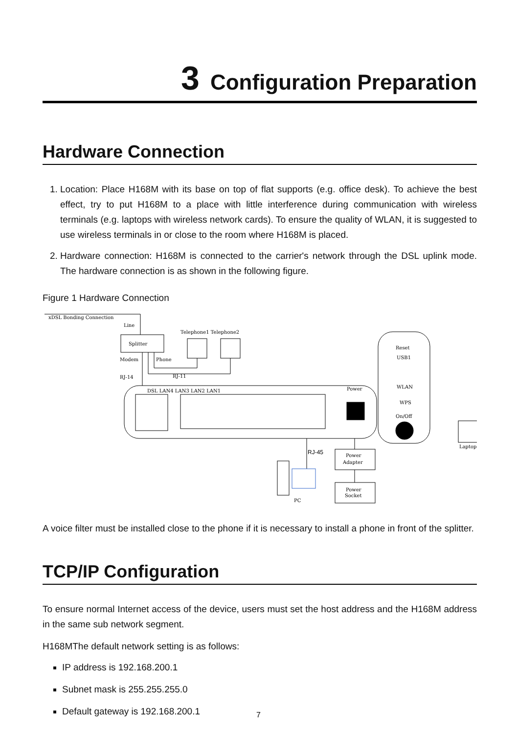3 Configuration Preparation
Hardware Connection
1. Location: Place H168M with its base on top of flat supports (e.g. office desk). To achieve the best effect, try to put H168M to a place with little interference during communication with wireless terminals (e.g. laptops with wireless network cards). To ensure the quality of WLAN, it is suggested to use wireless terminals in or close to the room where H168M is placed.
2. Hardware connection: H168M is connected to the carrier's network through the DSL uplink mode. The hardware connection is as shown in the following figure.
Figure 1 Hardware Connection
xDSL Bonding Connection
Line
Splitter
Telephone1 Telephone2
Modem
Phone
RJ-14
RJ-11
DSL LAN4 LAN3 LAN2 LAN1
Power
Reset
USB1
WLAN
WPS
On/Off
Laptop
RJ-45
Power
Adapter
Power
Socket
PC
A voice filter must be installed close to the phone if it is necessary to install a phone in front of the splitter.
TCP/IP Configuration
To ensure normal Internet access of the device, users must set the host address and the H168M address in the same sub network segment.
H168MThe default network setting is as follows:
IP address is 192.168.200.1
Subnet mask is 255.255.255.0
Default gateway is 192.168.200.1
7